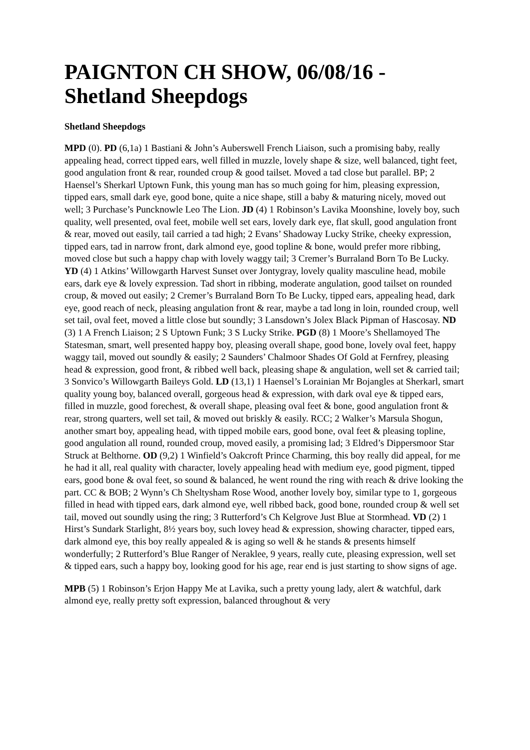PAIGNTON CH SHOW, 06/08/16 - Shetland Sheepdogs
Shetland Sheepdogs
MPD (0). PD (6,1a) 1 Bastiani & John’s Auberswell French Liaison, such a promising baby, really appealing head, correct tipped ears, well filled in muzzle, lovely shape & size, well balanced, tight feet, good angulation front & rear, rounded croup & good tailset. Moved a tad close but parallel. BP; 2 Haensel’s Sherkarl Uptown Funk, this young man has so much going for him, pleasing expression, tipped ears, small dark eye, good bone, quite a nice shape, still a baby & maturing nicely, moved out well; 3 Purchase’s Puncknowle Leo The Lion. JD (4) 1 Robinson’s Lavika Moonshine, lovely boy, such quality, well presented, oval feet, mobile well set ears, lovely dark eye, flat skull, good angulation front & rear, moved out easily, tail carried a tad high; 2 Evans’ Shadoway Lucky Strike, cheeky expression, tipped ears, tad in narrow front, dark almond eye, good topline & bone, would prefer more ribbing, moved close but such a happy chap with lovely waggy tail; 3 Cremer’s Burraland Born To Be Lucky. YD (4) 1 Atkins’ Willowgarth Harvest Sunset over Jontygray, lovely quality masculine head, mobile ears, dark eye & lovely expression. Tad short in ribbing, moderate angulation, good tailset on rounded croup, & moved out easily; 2 Cremer’s Burraland Born To Be Lucky, tipped ears, appealing head, dark eye, good reach of neck, pleasing angulation front & rear, maybe a tad long in loin, rounded croup, well set tail, oval feet, moved a little close but soundly; 3 Lansdown’s Jolex Black Pipman of Hascosay. ND (3) 1 A French Liaison; 2 S Uptown Funk; 3 S Lucky Strike. PGD (8) 1 Moore’s Shellamoyed The Statesman, smart, well presented happy boy, pleasing overall shape, good bone, lovely oval feet, happy waggy tail, moved out soundly & easily; 2 Saunders’ Chalmoor Shades Of Gold at Fernfrey, pleasing head & expression, good front, & ribbed well back, pleasing shape & angulation, well set & carried tail; 3 Sonvico’s Willowgarth Baileys Gold. LD (13,1) 1 Haensel’s Lorainian Mr Bojangles at Sherkarl, smart quality young boy, balanced overall, gorgeous head & expression, with dark oval eye & tipped ears, filled in muzzle, good forechest, & overall shape, pleasing oval feet & bone, good angulation front & rear, strong quarters, well set tail, & moved out briskly & easily. RCC; 2 Walker’s Marsula Shogun, another smart boy, appealing head, with tipped mobile ears, good bone, oval feet & pleasing topline, good angulation all round, rounded croup, moved easily, a promising lad; 3 Eldred’s Dippersmoor Star Struck at Belthorne. OD (9,2) 1 Winfield’s Oakcroft Prince Charming, this boy really did appeal, for me he had it all, real quality with character, lovely appealing head with medium eye, good pigment, tipped ears, good bone & oval feet, so sound & balanced, he went round the ring with reach & drive looking the part. CC & BOB; 2 Wynn’s Ch Sheltysham Rose Wood, another lovely boy, similar type to 1, gorgeous filled in head with tipped ears, dark almond eye, well ribbed back, good bone, rounded croup & well set tail, moved out soundly using the ring; 3 Rutterford’s Ch Kelgrove Just Blue at Stormhead. VD (2) 1 Hirst’s Sundark Starlight, 8½ years boy, such lovey head & expression, showing character, tipped ears, dark almond eye, this boy really appealed & is aging so well & he stands & presents himself wonderfully; 2 Rutterford’s Blue Ranger of Neraklee, 9 years, really cute, pleasing expression, well set & tipped ears, such a happy boy, looking good for his age, rear end is just starting to show signs of age.
MPB (5) 1 Robinson’s Erjon Happy Me at Lavika, such a pretty young lady, alert & watchful, dark almond eye, really pretty soft expression, balanced throughout & very